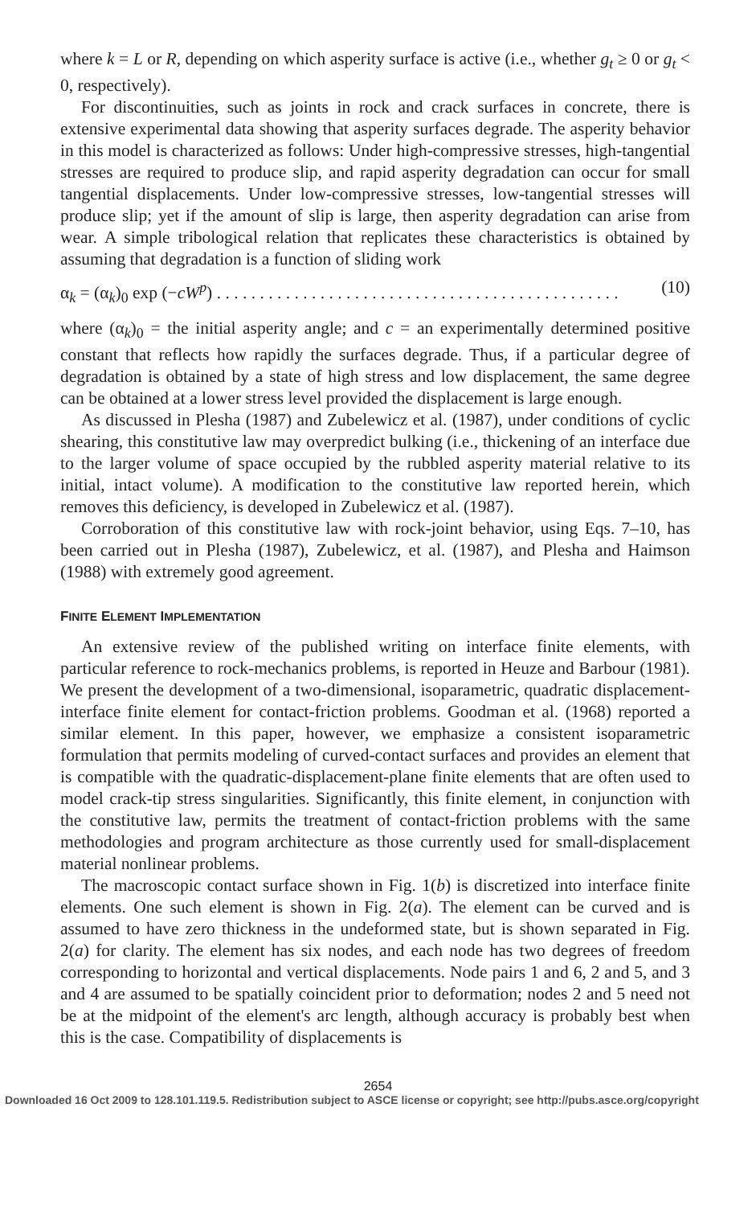where k = L or R, depending on which asperity surface is active (i.e., whether g<sub>t</sub> ≥ 0 or g<sub>t</sub> < 0, respectively).
For discontinuities, such as joints in rock and crack surfaces in concrete, there is extensive experimental data showing that asperity surfaces degrade. The asperity behavior in this model is characterized as follows: Under high-compressive stresses, high-tangential stresses are required to produce slip, and rapid asperity degradation can occur for small tangential displacements. Under low-compressive stresses, low-tangential stresses will produce slip; yet if the amount of slip is large, then asperity degradation can arise from wear. A simple tribological relation that replicates these characteristics is obtained by assuming that degradation is a function of sliding work
α<sub>k</sub> = (α<sub>k</sub>)<sub>0</sub> exp (−cW<sup>p</sup>) . . . . . . . . . . . . . . . . . . . . . . . . . . . . . . . . . . . . . . . . . . . . . . . (10)
where (α<sub>k</sub>)<sub>0</sub> = the initial asperity angle; and c = an experimentally determined positive constant that reflects how rapidly the surfaces degrade. Thus, if a particular degree of degradation is obtained by a state of high stress and low displacement, the same degree can be obtained at a lower stress level provided the displacement is large enough.
As discussed in Plesha (1987) and Zubelewicz et al. (1987), under conditions of cyclic shearing, this constitutive law may overpredict bulking (i.e., thickening of an interface due to the larger volume of space occupied by the rubbled asperity material relative to its initial, intact volume). A modification to the constitutive law reported herein, which removes this deficiency, is developed in Zubelewicz et al. (1987).
Corroboration of this constitutive law with rock-joint behavior, using Eqs. 7–10, has been carried out in Plesha (1987), Zubelewicz, et al. (1987), and Plesha and Haimson (1988) with extremely good agreement.
FINITE ELEMENT IMPLEMENTATION
An extensive review of the published writing on interface finite elements, with particular reference to rock-mechanics problems, is reported in Heuze and Barbour (1981). We present the development of a two-dimensional, isoparametric, quadratic displacement-interface finite element for contact-friction problems. Goodman et al. (1968) reported a similar element. In this paper, however, we emphasize a consistent isoparametric formulation that permits modeling of curved-contact surfaces and provides an element that is compatible with the quadratic-displacement-plane finite elements that are often used to model crack-tip stress singularities. Significantly, this finite element, in conjunction with the constitutive law, permits the treatment of contact-friction problems with the same methodologies and program architecture as those currently used for small-displacement material nonlinear problems.
The macroscopic contact surface shown in Fig. 1(b) is discretized into interface finite elements. One such element is shown in Fig. 2(a). The element can be curved and is assumed to have zero thickness in the undeformed state, but is shown separated in Fig. 2(a) for clarity. The element has six nodes, and each node has two degrees of freedom corresponding to horizontal and vertical displacements. Node pairs 1 and 6, 2 and 5, and 3 and 4 are assumed to be spatially coincident prior to deformation; nodes 2 and 5 need not be at the midpoint of the element's arc length, although accuracy is probably best when this is the case. Compatibility of displacements is
2654
Downloaded 16 Oct 2009 to 128.101.119.5. Redistribution subject to ASCE license or copyright; see http://pubs.asce.org/copyright